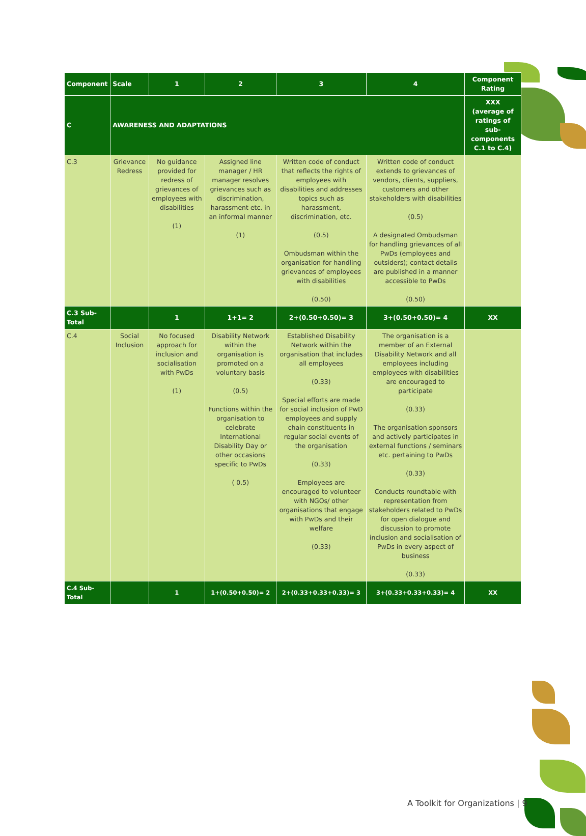| Component | Scale | 1 | 2 | 3 | 4 | Component Rating |
| --- | --- | --- | --- | --- | --- | --- |
| C | AWARENESS AND ADAPTATIONS | | | | | XXX (average of ratings of sub-components C.1 to C.4) |
| C.3 | Grievance Redress | No guidance provided for redress of grievances of employees with disabilities (1) | Assigned line manager / HR manager resolves grievances such as discrimination, harassment etc. in an informal manner (1) | Written code of conduct that reflects the rights of employees with disabilities and addresses topics such as harassment, discrimination, etc. (0.5) Ombudsman within the organisation for handling grievances of employees with disabilities (0.50) | Written code of conduct extends to grievances of vendors, clients, suppliers, customers and other stakeholders with disabilities (0.5) A designated Ombudsman for handling grievances of all PwDs (employees and outsiders); contact details are published in a manner accessible to PwDs (0.50) | |
| C.3 Sub-Total | | 1 | 1+1= 2 | 2+(0.50+0.50)= 3 | 3+(0.50+0.50)= 4 | XX |
| C.4 | Social Inclusion | No focused approach for inclusion and socialisation with PwDs (1) | Disability Network within the organisation is promoted on a voluntary basis (0.5) Functions within the organisation to celebrate International Disability Day or other occasions specific to PwDs ( 0.5) | Established Disability Network within the organisation that includes all employees (0.33) Special efforts are made for social inclusion of PwD employees and supply chain constituents in regular social events of the organisation (0.33) Employees are encouraged to volunteer with NGOs/ other organisations that engage with PwDs and their welfare (0.33) | The organisation is a member of an External Disability Network and all employees including employees with disabilities are encouraged to participate (0.33) The organisation sponsors and actively participates in external functions / seminars etc. pertaining to PwDs (0.33) Conducts roundtable with representation from stakeholders related to PwDs for open dialogue and discussion to promote inclusion and socialisation of PwDs in every aspect of business (0.33) | |
| C.4 Sub-Total | | 1 | 1+(0.50+0.50)= 2 | 2+(0.33+0.33+0.33)= 3 | 3+(0.33+0.33+0.33)= 4 | XX |
A Toolkit for Organizations | 9